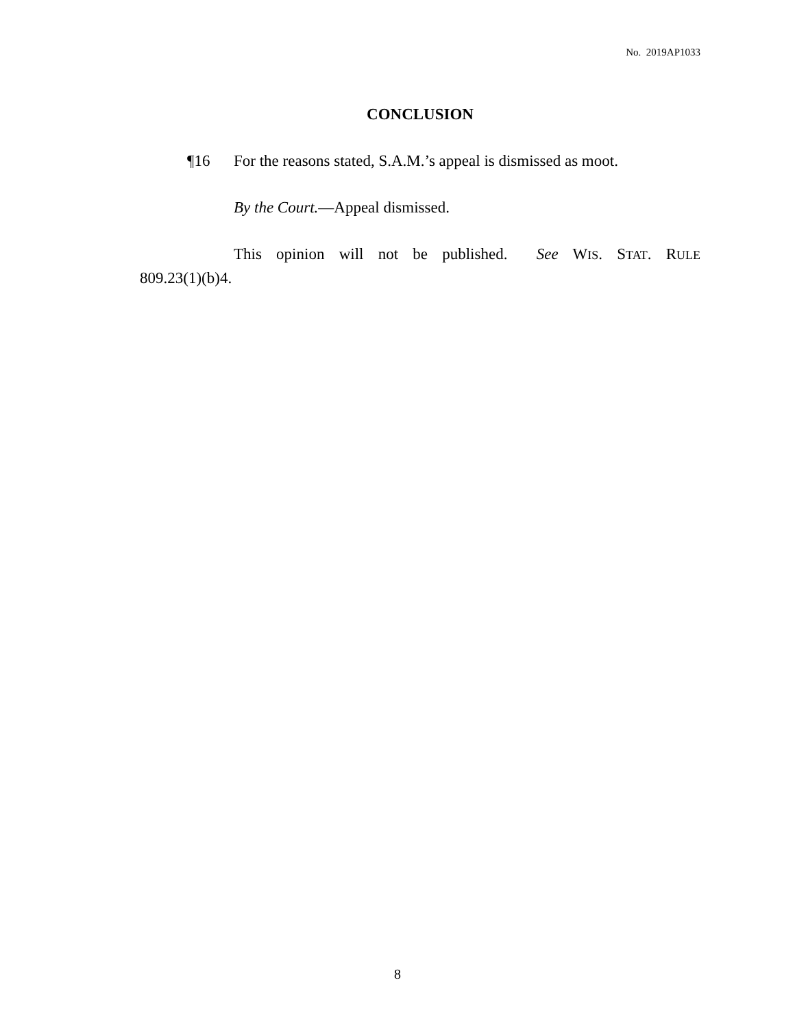No. 2019AP1033
CONCLUSION
¶16 For the reasons stated, S.A.M.’s appeal is dismissed as moot.
By the Court.—Appeal dismissed.
This opinion will not be published. See WIS. STAT. RULE 809.23(1)(b)4.
8